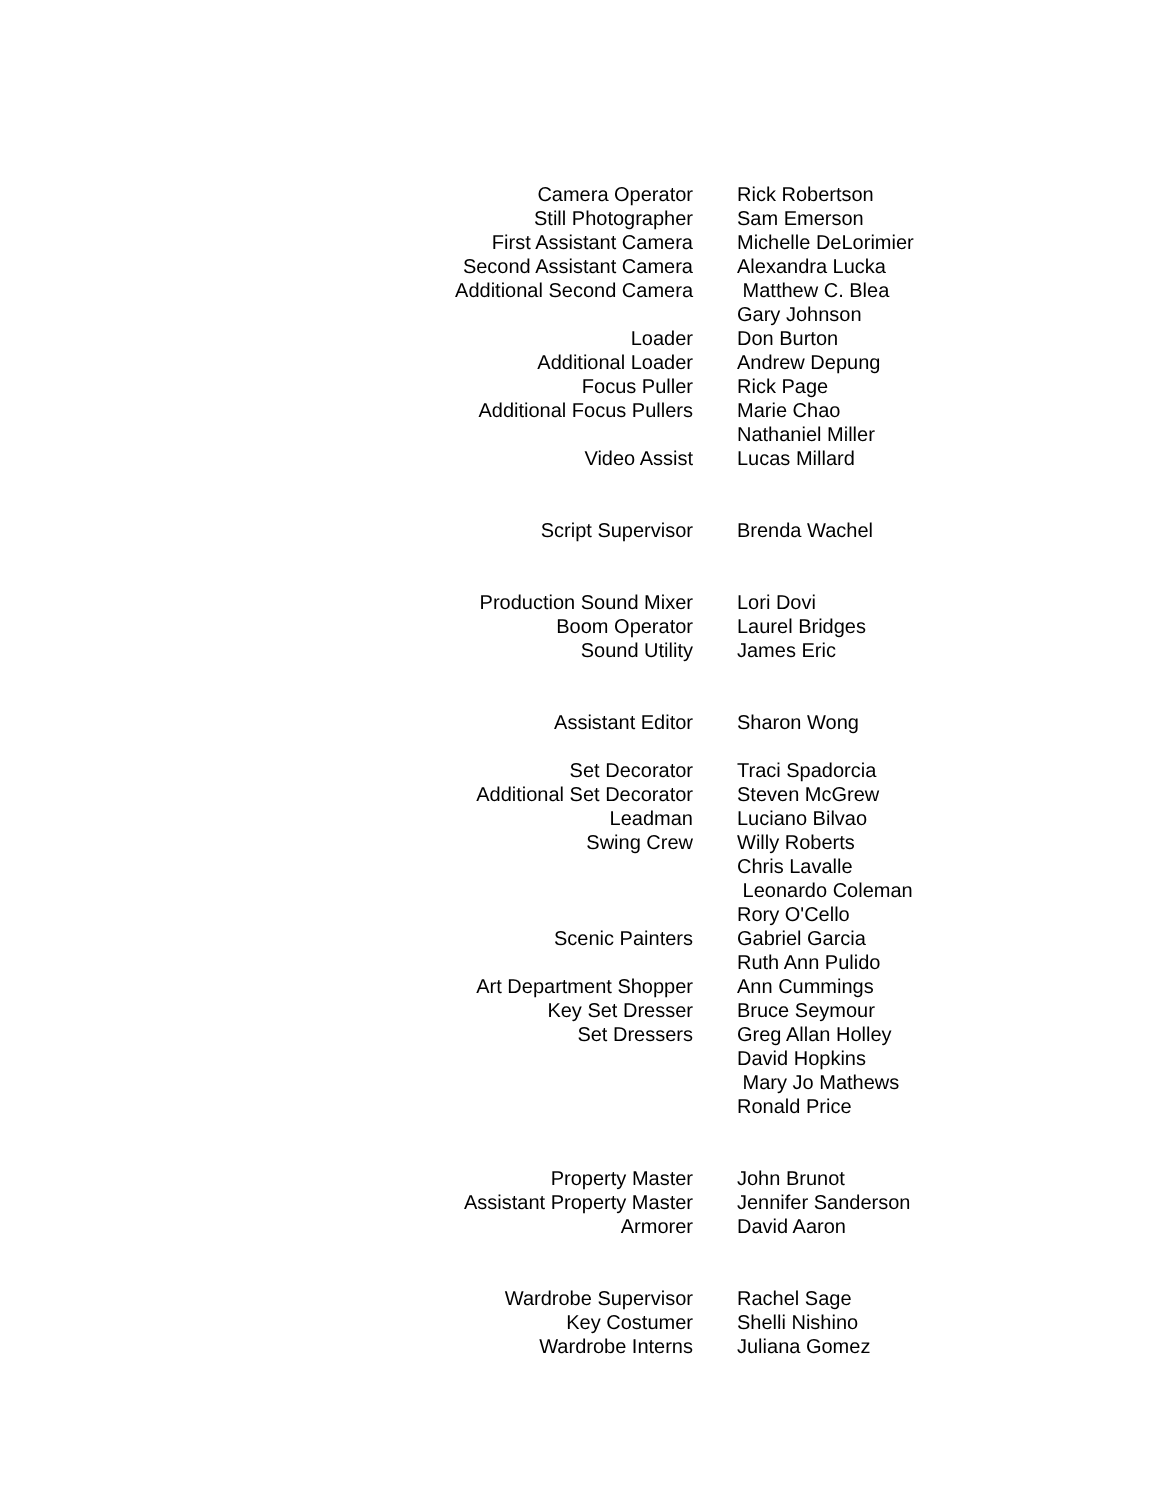| Camera Operator | Rick Robertson |
| Still Photographer | Sam Emerson |
| First Assistant Camera | Michelle DeLorimier |
| Second Assistant Camera | Alexandra Lucka |
| Additional Second Camera | Matthew C. Blea |
| | Gary Johnson |
| Loader | Don Burton |
| Additional Loader | Andrew Depung |
| Focus Puller | Rick Page |
| Additional Focus Pullers | Marie Chao |
| | Nathaniel Miller |
| Video Assist | Lucas Millard |
| Script Supervisor | Brenda Wachel |
| Production Sound Mixer | Lori Dovi |
| Boom Operator | Laurel Bridges |
| Sound Utility | James Eric |
| Assistant Editor | Sharon Wong |
| Set Decorator | Traci Spadorcia |
| Additional Set Decorator | Steven McGrew |
| Leadman | Luciano Bilvao |
| Swing Crew | Willy Roberts |
| | Chris Lavalle |
| | Leonardo Coleman |
| | Rory O'Cello |
| Scenic Painters | Gabriel Garcia |
| | Ruth Ann Pulido |
| Art Department Shopper | Ann Cummings |
| Key Set Dresser | Bruce Seymour |
| Set Dressers | Greg Allan Holley |
| | David Hopkins |
| | Mary Jo Mathews |
| | Ronald Price |
| Property Master | John Brunot |
| Assistant Property Master | Jennifer Sanderson |
| Armorer | David Aaron |
| Wardrobe Supervisor | Rachel Sage |
| Key Costumer | Shelli Nishino |
| Wardrobe Interns | Juliana Gomez |